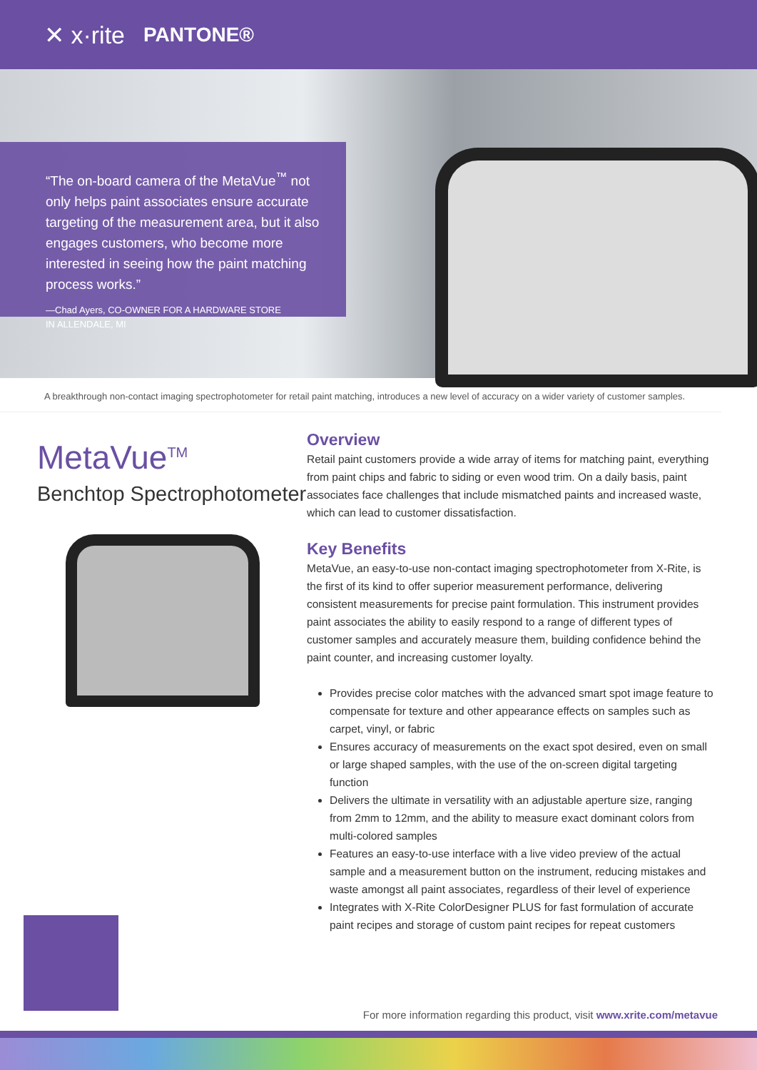✕ x·rite PANTONE®
“The on-board camera of the MetaVue<sup>™</sup> not only helps paint associates ensure accurate targeting of the measurement area, but it also engages customers, who become more interested in seeing how the paint matching process works.”
—Chad Ayers, CO-OWNER FOR A HARDWARE STORE
IN ALLENDALE, MI
A breakthrough non-contact imaging spectrophotometer for retail paint matching, introduces a new level of accuracy on a wider variety of customer samples.
MetaVue<sup>TM</sup>
Benchtop Spectrophotometer
Overview
Retail paint customers provide a wide array of items for matching paint, everything from paint chips and fabric to siding or even wood trim. On a daily basis, paint associates face challenges that include mismatched paints and increased waste, which can lead to customer dissatisfaction.
Key Benefits
MetaVue, an easy-to-use non-contact imaging spectrophotometer from X-Rite, is the first of its kind to offer superior measurement performance, delivering consistent measurements for precise paint formulation. This instrument provides paint associates the ability to easily respond to a range of different types of customer samples and accurately measure them, building confidence behind the paint counter, and increasing customer loyalty.
Provides precise color matches with the advanced smart spot image feature to compensate for texture and other appearance effects on samples such as carpet, vinyl, or fabric
Ensures accuracy of measurements on the exact spot desired, even on small or large shaped samples, with the use of the on-screen digital targeting function
Delivers the ultimate in versatility with an adjustable aperture size, ranging from 2mm to 12mm, and the ability to measure exact dominant colors from multi-colored samples
Features an easy-to-use interface with a live video preview of the actual sample and a measurement button on the instrument, reducing mistakes and waste amongst all paint associates, regardless of their level of experience
Integrates with X-Rite ColorDesigner PLUS for fast formulation of accurate paint recipes and storage of custom paint recipes for repeat customers
For more information regarding this product, visit www.xrite.com/metavue